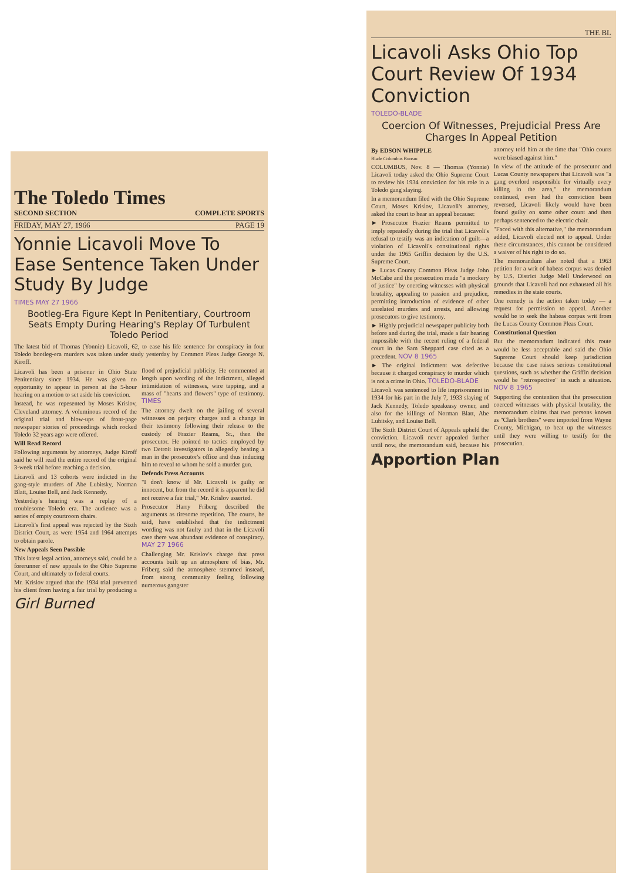The Toledo Times
SECOND SECTION COMPLETE SPORTS
FRIDAY, MAY 27, 1966 PAGE 19
Yonnie Licavoli Move To Ease Sentence Taken Under Study By Judge
TIMES MAY 27 1966
Bootleg-Era Figure Kept In Penitentiary, Courtroom Seats Empty During Hearing's Replay Of Turbulent Toledo Period
The latest bid of Thomas (Yonnie) Licavoli, 62, to ease his life sentence for conspiracy in four Toledo bootleg-era murders was taken under study yesterday by Common Pleas Judge George N. Kiroff.
Licavoli has been a prisoner in Ohio State Penitentiary since 1934. He was given no opportunity to appear in person at the 5-hour hearing on a motion to set aside his conviction.
Instead, he was repesented by Moses Krislov, Cleveland attorney. A voluminous record of the original trial and blow-ups of front-page newspaper stories of proceedings which rocked Toledo 32 years ago were offered.
Will Read Record
Following arguments by attorneys, Judge Kiroff said he will read the entire record of the original 3-week trial before reaching a decision.
Licavoli and 13 cohorts were indicted in the gang-style murders of Abe Lubitsky, Norman Blatt, Louise Bell, and Jack Kennedy.
Yesterday's hearing was a replay of a troublesome Toledo era. The audience was a series of empty courtroom chairs.
Licavoli's first appeal was rejected by the Sixth District Court, as were 1954 and 1964 attempts to obtain parole.
New Appeals Seen Possible
This latest legal action, attorneys said, could be a forerunner of new appeals to the Ohio Supreme Court, and ultimately to federal courts.
Mr. Krislov argued that the 1934 trial prevented his client from having a fair trial by producing a flood of prejudicial publicity. He commented at length upon wording of the indictment, alleged intimidation of witnesses, wire tapping, and a mass of "hearts and flowers" type of testimony. TIMES
The attorney dwelt on the jailing of several witnesses on perjury charges and a change in their testimony following their release to the custody of Frazier Reams, Sr., then the prosecutor. He pointed to tactics employed by two Detroit investigators in allegedly beating a man in the prosecutor's office and thus inducing him to reveal to whom he sold a murder gun.
Defends Press Accounts
"I don't know if Mr. Licavoli is guilty or innocent, but from the record it is apparent he did not receive a fair trial," Mr. Krislov asserted.
Prosecutor Harry Friberg described the arguments as tiresome repetition. The courts, he said, have established that the indictment wording was not faulty and that in the Licavoli case there was abundant evidence of conspiracy. MAY 27 1966
Challenging Mr. Krislov's charge that press accounts built up an atmosphere of bias, Mr. Friberg said the atmosphere stemmed instead, from strong community feeling following numerous gangster
Girl Burned
THE BL
Licavoli Asks Ohio Top Court Review Of 1934 Conviction
TOLEDO-BLADE
Coercion Of Witnesses, Prejudicial Press Are Charges In Appeal Petition
By EDSON WHIPPLE
Blade Columbus Bureau
COLUMBUS, Nov. 8 — Thomas (Yonnie) Licavoli today asked the Ohio Supreme Court to review his 1934 conviction for his role in a Toledo gang slaying.
In a memorandum filed with the Ohio Supreme Court, Moses Krislov, Licavoli's attorney, asked the court to hear an appeal because:
► Prosecutor Frazier Reams permitted to imply repeatedly during the trial that Licavoli's refusal to testify was an indication of guilt—a violation of Licavoli's constitutional rights under the 1965 Griffin decision by the U.S. Supreme Court.
► Lucas County Common Pleas Judge John McCabe and the prosecution made "a mockery of justice" by coercing witnesses with physical brutality, appealing to passion and prejudice, permitting introduction of evidence of other unrelated murders and arrests, and allowing prosecutors to give testimony.
► Highly prejudicial newspaper publicity both before and during the trial, made a fair hearing impossible with the recent ruling of a federal court in the Sam Sheppard case cited as a precedent. NOV 8 1965
► The original indictment was defective because it charged conspiracy to murder which is not a crime in Ohio. TOLEDO-BLADE
Licavoli was sentenced to life imprisonment in 1934 for his part in the July 7, 1933 slaying of Jack Kennedy, Toledo speakeasy owner, and also for the killings of Norman Blatt, Abe Lubitsky, and Louise Bell.
The Sixth District Court of Appeals upheld the conviction. Licavoli never appealed further until now, the memorandum said, because his attorney told him at the time that "Ohio courts were biased against him."
In view of the attitude of the prosecutor and Lucas County newspapers that Licavoli was "a gang overlord responsible for virtually every killing in the area," the memorandum continued, even had the conviction been reversed, Licavoli likely would have been found guilty on some other count and then perhaps sentenced to the electric chair.
"Faced with this alternative," the memorandum added, Licavoli elected not to appeal. Under these circumstances, this cannot be considered a waiver of his right to do so.
The memorandum also noted that a 1963 petition for a writ of habeas corpus was denied by U.S. District Judge Mell Underwood on grounds that Licavoli had not exhausted all his remedies in the state courts.
One remedy is the action taken today — a request for permission to appeal. Another would be to seek the habeas corpus writ from the Lucas County Common Pleas Court.
Constitutional Question
But the memorandum indicated this route would be less acceptable and said the Ohio Supreme Court should keep jurisdiction because the case raises serious constitutional questions, such as whether the Griffin decision would be "retrospective" in such a situation. NOV 8 1965
Supporting the contention that the prosecution coerced witnesses with physical brutality, the memorandum claims that two persons known as "Clark brothers" were imported from Wayne County, Michigan, to beat up the witnesses until they were willing to testify for the prosecution.
Apportion Plan